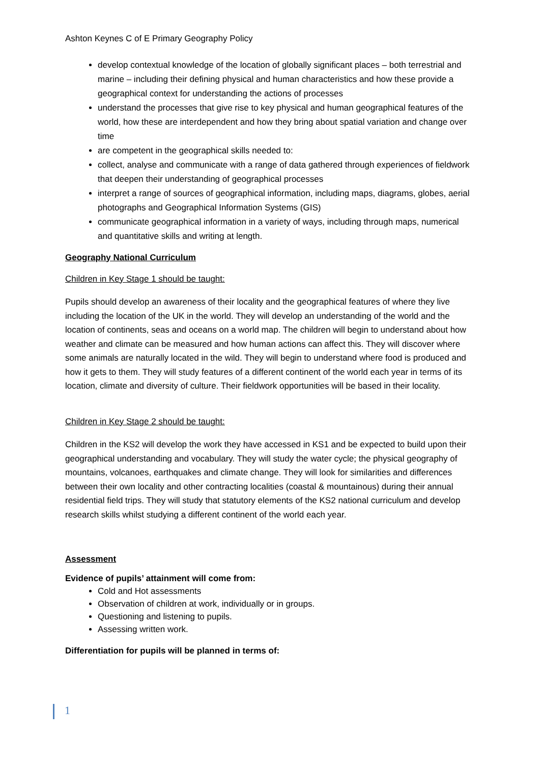Ashton Keynes C of E Primary Geography Policy
develop contextual knowledge of the location of globally significant places – both terrestrial and marine – including their defining physical and human characteristics and how these provide a geographical context for understanding the actions of processes
understand the processes that give rise to key physical and human geographical features of the world, how these are interdependent and how they bring about spatial variation and change over time
are competent in the geographical skills needed to:
collect, analyse and communicate with a range of data gathered through experiences of fieldwork that deepen their understanding of geographical processes
interpret a range of sources of geographical information, including maps, diagrams, globes, aerial photographs and Geographical Information Systems (GIS)
communicate geographical information in a variety of ways, including through maps, numerical and quantitative skills and writing at length.
Geography National Curriculum
Children in Key Stage 1 should be taught:
Pupils should develop an awareness of their locality and the geographical features of where they live including the location of the UK in the world. They will develop an understanding of the world and the location of continents, seas and oceans on a world map. The children will begin to understand about how weather and climate can be measured and how human actions can affect this. They will discover where some animals are naturally located in the wild. They will begin to understand where food is produced and how it gets to them. They will study features of a different continent of the world each year in terms of its location, climate and diversity of culture. Their fieldwork opportunities will be based in their locality.
Children in Key Stage 2 should be taught:
Children in the KS2 will develop the work they have accessed in KS1 and be expected to build upon their geographical understanding and vocabulary. They will study the water cycle; the physical geography of mountains, volcanoes, earthquakes and climate change. They will look for similarities and differences between their own locality and other contracting localities (coastal & mountainous) during their annual residential field trips. They will study that statutory elements of the KS2 national curriculum and develop research skills whilst studying a different continent of the world each year.
Assessment
Evidence of pupils’ attainment will come from:
Cold and Hot assessments
Observation of children at work, individually or in groups.
Questioning and listening to pupils.
Assessing written work.
Differentiation for pupils will be planned in terms of:
1